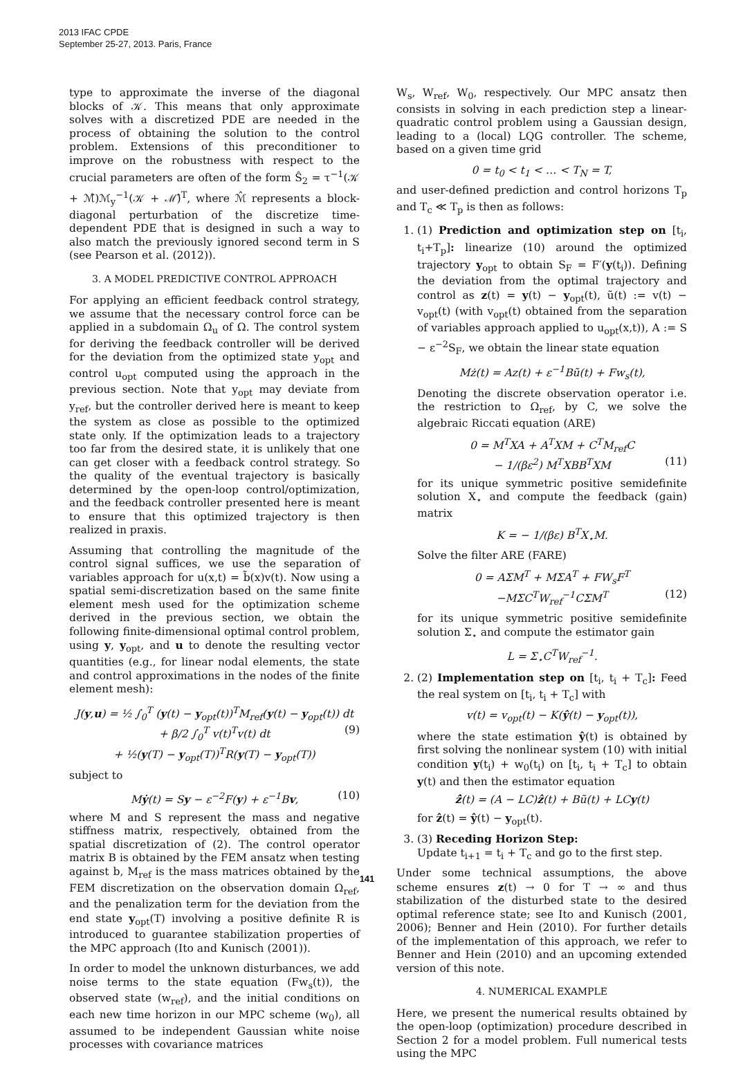2013 IFAC CPDE
September 25-27, 2013. Paris, France
type to approximate the inverse of the diagonal blocks of 𝒦. This means that only approximate solves with a discretized PDE are needed in the process of obtaining the solution to the control problem. Extensions of this preconditioner to improve on the robustness with respect to the crucial parameters are often of the form Ŝ<sub>2</sub> = τ<sup>−1</sup>(𝒦 + ℳ̂)ℳ<sub>y</sub><sup>−1</sup>(𝒦 + ℳ̂)<sup>T</sup>, where ℳ̂ represents a block-diagonal perturbation of the discretize time-dependent PDE that is designed in such a way to also match the previously ignored second term in S (see Pearson et al. (2012)).
3. A MODEL PREDICTIVE CONTROL APPROACH
For applying an efficient feedback control strategy, we assume that the necessary control force can be applied in a subdomain Ω<sub>u</sub> of Ω. The control system for deriving the feedback controller will be derived for the deviation from the optimized state y<sub>opt</sub> and control u<sub>opt</sub> computed using the approach in the previous section. Note that y<sub>opt</sub> may deviate from y<sub>ref</sub>, but the controller derived here is meant to keep the system as close as possible to the optimized state only. If the optimization leads to a trajectory too far from the desired state, it is unlikely that one can get closer with a feedback control strategy. So the quality of the eventual trajectory is basically determined by the open-loop control/optimization, and the feedback controller presented here is meant to ensure that this optimized trajectory is then realized in praxis.
Assuming that controlling the magnitude of the control signal suffices, we use the separation of variables approach for u(x,t) = b̃(x)v(t). Now using a spatial semi-discretization based on the same finite element mesh used for the optimization scheme derived in the previous section, we obtain the following finite-dimensional optimal control problem, using y, y<sub>opt</sub>, and u to denote the resulting vector quantities (e.g., for linear nodal elements, the state and control approximations in the nodes of the finite element mesh):
J(y,u) = ½ ∫<sub>0</sub><sup>T</sup> (y(t) − y<sub>opt</sub>(t))<sup>T</sup>M<sub>ref</sub>(y(t) − y<sub>opt</sub>(t)) dt
+ β/2 ∫<sub>0</sub><sup>T</sup> v(t)<sup>T</sup>v(t) dt (9)
+ ½(y(T) − y<sub>opt</sub>(T))<sup>T</sup>R(y(T) − y<sub>opt</sub>(T))
subject to
Mẏ(t) = Sy − ε<sup>−2</sup>F(y) + ε<sup>−1</sup>Bv, (10)
where M and S represent the mass and negative stiffness matrix, respectively, obtained from the spatial discretization of (2). The control operator matrix B is obtained by the FEM ansatz when testing against b, M<sub>ref</sub> is the mass matrices obtained by the FEM discretization on the observation domain Ω<sub>ref</sub>, and the penalization term for the deviation from the end state y<sub>opt</sub>(T) involving a positive definite R is introduced to guarantee stabilization properties of the MPC approach (Ito and Kunisch (2001)).
In order to model the unknown disturbances, we add noise terms to the state equation (Fw<sub>s</sub>(t)), the observed state (w<sub>ref</sub>), and the initial conditions on each new time horizon in our MPC scheme (w<sub>0</sub>), all assumed to be independent Gaussian white noise processes with covariance matrices
W<sub>s</sub>, W<sub>ref</sub>, W<sub>0</sub>, respectively. Our MPC ansatz then consists in solving in each prediction step a linear-quadratic control problem using a Gaussian design, leading to a (local) LQG controller. The scheme, based on a given time grid
0 = t<sub>0</sub> < t<sub>1</sub> < … < T<sub>N</sub> = T,
and user-defined prediction and control horizons T<sub>p</sub> and T<sub>c</sub> ≪ T<sub>p</sub> is then as follows:
1. (1) Prediction and optimization step on [t<sub>i</sub>, t<sub>i</sub>+T<sub>p</sub>]: linearize (10) around the optimized trajectory y<sub>opt</sub> to obtain S<sub>F</sub> = F′(y(t<sub>i</sub>)). Defining the deviation from the optimal trajectory and control as z(t) = y(t) − y<sub>opt</sub>(t), ũ(t) := v(t) − v<sub>opt</sub>(t) (with v<sub>opt</sub>(t) obtained from the separation of variables approach applied to u<sub>opt</sub>(x,t)), A := S − ε<sup>−2</sup>S<sub>F</sub>, we obtain the linear state equation
Mż(t) = Az(t) + ε<sup>−1</sup>Bũ(t) + Fw<sub>s</sub>(t),
Denoting the discrete observation operator i.e. the restriction to Ω<sub>ref</sub>, by C, we solve the algebraic Riccati equation (ARE)
0 = M<sup>T</sup>XA + A<sup>T</sup>XM + C<sup>T</sup>M<sub>ref</sub>C
− 1/(βε<sup>2</sup>) M<sup>T</sup>XBB<sup>T</sup>XM (11)
for its unique symmetric positive semidefinite solution X<sub>⋆</sub> and compute the feedback (gain) matrix
K = − 1/(βε) B<sup>T</sup>X<sub>⋆</sub>M.
Solve the filter ARE (FARE)
0 = AΣM<sup>T</sup> + MΣA<sup>T</sup> + FW<sub>s</sub>F<sup>T</sup>
−MΣC<sup>T</sup>W<sub>ref</sub><sup>−1</sup>CΣM<sup>T</sup> (12)
for its unique symmetric positive semidefinite solution Σ<sub>⋆</sub> and compute the estimator gain
L = Σ<sub>⋆</sub>C<sup>T</sup>W<sub>ref</sub><sup>−1</sup>.
2. (2) Implementation step on [t<sub>i</sub>, t<sub>i</sub> + T<sub>c</sub>]: Feed the real system on [t<sub>i</sub>, t<sub>i</sub> + T<sub>c</sub>] with
v(t) = v<sub>opt</sub>(t) − K(ŷ(t) − y<sub>opt</sub>(t)),
where the state estimation ŷ(t) is obtained by first solving the nonlinear system (10) with initial condition y(t<sub>i</sub>) + w<sub>0</sub>(t<sub>i</sub>) on [t<sub>i</sub>, t<sub>i</sub> + T<sub>c</sub>] to obtain y(t) and then the estimator equation
ẑ̇(t) = (A − LC)ẑ(t) + Bũ(t) + LCy(t)
for ẑ(t) = ŷ(t) − y<sub>opt</sub>(t).
3. (3) Receding Horizon Step:
Update t<sub>i+1</sub> = t<sub>i</sub> + T<sub>c</sub> and go to the first step.
Under some technical assumptions, the above scheme ensures z(t) → 0 for T → ∞ and thus stabilization of the disturbed state to the desired optimal reference state; see Ito and Kunisch (2001, 2006); Benner and Hein (2010). For further details of the implementation of this approach, we refer to Benner and Hein (2010) and an upcoming extended version of this note.
4. NUMERICAL EXAMPLE
Here, we present the numerical results obtained by the open-loop (optimization) procedure described in Section 2 for a model problem. Full numerical tests using the MPC
141